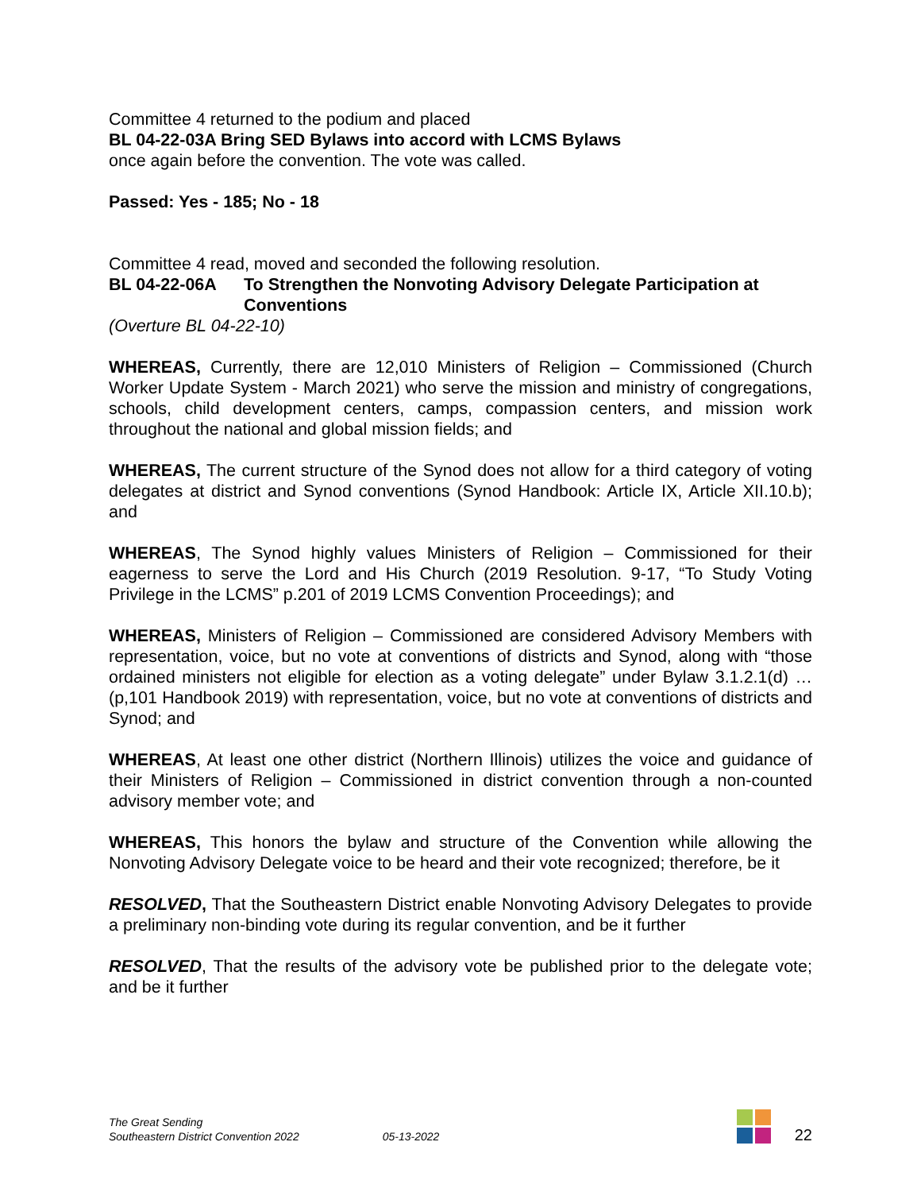Committee 4 returned to the podium and placed
BL 04-22-03A Bring SED Bylaws into accord with LCMS Bylaws
once again before the convention. The vote was called.
Passed: Yes - 185; No - 18
Committee 4 read, moved and seconded the following resolution.
BL 04-22-06A To Strengthen the Nonvoting Advisory Delegate Participation at Conventions
(Overture BL 04-22-10)
WHEREAS, Currently, there are 12,010 Ministers of Religion – Commissioned (Church Worker Update System - March 2021) who serve the mission and ministry of congregations, schools, child development centers, camps, compassion centers, and mission work throughout the national and global mission fields; and
WHEREAS, The current structure of the Synod does not allow for a third category of voting delegates at district and Synod conventions (Synod Handbook: Article IX, Article XII.10.b); and
WHEREAS, The Synod highly values Ministers of Religion – Commissioned for their eagerness to serve the Lord and His Church (2019 Resolution. 9-17, “To Study Voting Privilege in the LCMS” p.201 of 2019 LCMS Convention Proceedings); and
WHEREAS, Ministers of Religion – Commissioned are considered Advisory Members with representation, voice, but no vote at conventions of districts and Synod, along with “those ordained ministers not eligible for election as a voting delegate” under Bylaw 3.1.2.1(d) … (p,101 Handbook 2019) with representation, voice, but no vote at conventions of districts and Synod; and
WHEREAS, At least one other district (Northern Illinois) utilizes the voice and guidance of their Ministers of Religion – Commissioned in district convention through a non-counted advisory member vote; and
WHEREAS, This honors the bylaw and structure of the Convention while allowing the Nonvoting Advisory Delegate voice to be heard and their vote recognized; therefore, be it
RESOLVED, That the Southeastern District enable Nonvoting Advisory Delegates to provide a preliminary non-binding vote during its regular convention, and be it further
RESOLVED, That the results of the advisory vote be published prior to the delegate vote; and be it further
The Great Sending
Southeastern District Convention 2022
05-13-2022
22